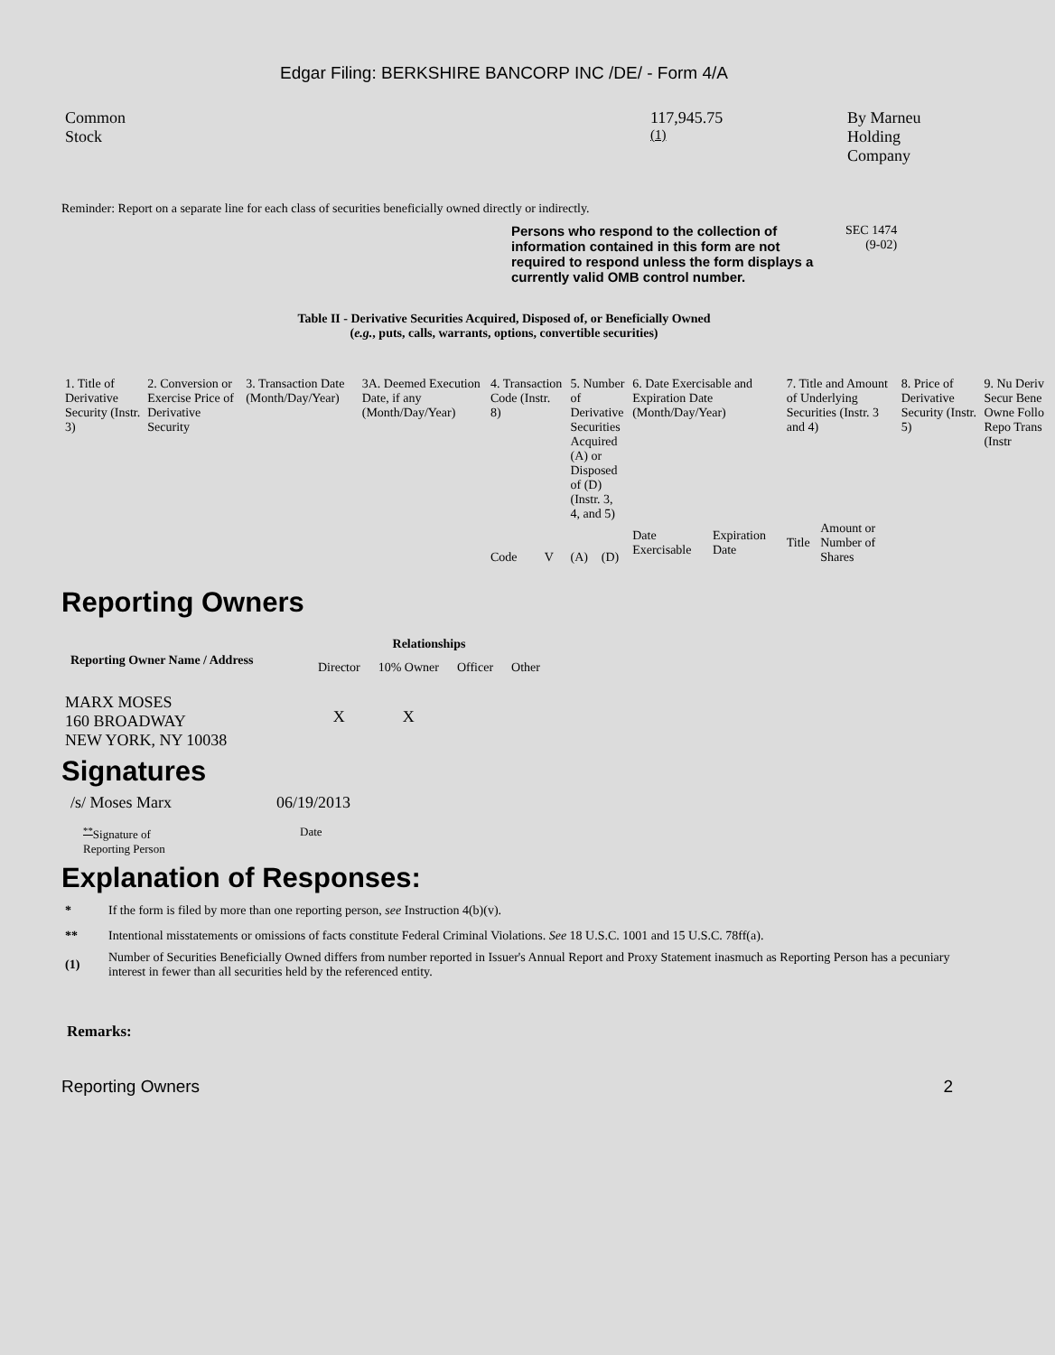Edgar Filing: BERKSHIRE BANCORP INC /DE/ - Form 4/A
| Common Stock | 117,945.75 <sup>(1)</sup> | By Marneu Holding Company |
Reminder: Report on a separate line for each class of securities beneficially owned directly or indirectly.
Persons who respond to the collection of information contained in this form are not required to respond unless the form displays a currently valid OMB control number.
SEC 1474
(9-02)
Table II - Derivative Securities Acquired, Disposed of, or Beneficially Owned
(e.g., puts, calls, warrants, options, convertible securities)
| 1. Title of Derivative Security (Instr. 3) | 2. Conversion or Exercise Price of Derivative Security | 3. Transaction Date (Month/Day/Year) | 3A. Deemed Execution Date, if any (Month/Day/Year) | 4. Transaction Code (Instr. 8) | | 5. Number of Derivative Securities Acquired (A) or Disposed of (D) (Instr. 3, 4, and 5) | | 6. Date Exercisable and Expiration Date (Month/Day/Year) | | 7. Title and Amount of Underlying Securities (Instr. 3 and 4) | | 8. Price of Derivative Security (Instr. 5) | 9. Nu Deriv Secur Bene Owne Follo Repo Trans (Instr |
| | | | | Code | V | (A) | (D) | Date Exercisable | Expiration Date | Title | Amount or Number of Shares | | |
Reporting Owners
| Reporting Owner Name / Address | Relationships | | | |
| --- | --- | --- | --- | --- |
| | Director | 10% Owner | Officer | Other |
| MARX MOSES 160 BROADWAY NEW YORK, NY 10038 | X | X | | |
Signatures
| /s/ Moses Marx | 06/19/2013 |
| <sup>**</sup> Signature of Reporting Person | Date |
Explanation of Responses:
| * | If the form is filed by more than one reporting person, see Instruction 4(b)(v). |
| ** | Intentional misstatements or omissions of facts constitute Federal Criminal Violations. See 18 U.S.C. 1001 and 15 U.S.C. 78ff(a). |
| (1) | Number of Securities Beneficially Owned differs from number reported in Issuer's Annual Report and Proxy Statement inasmuch as Reporting Person has a pecuniary interest in fewer than all securities held by the referenced entity. |
Remarks:
Reporting Owners 2